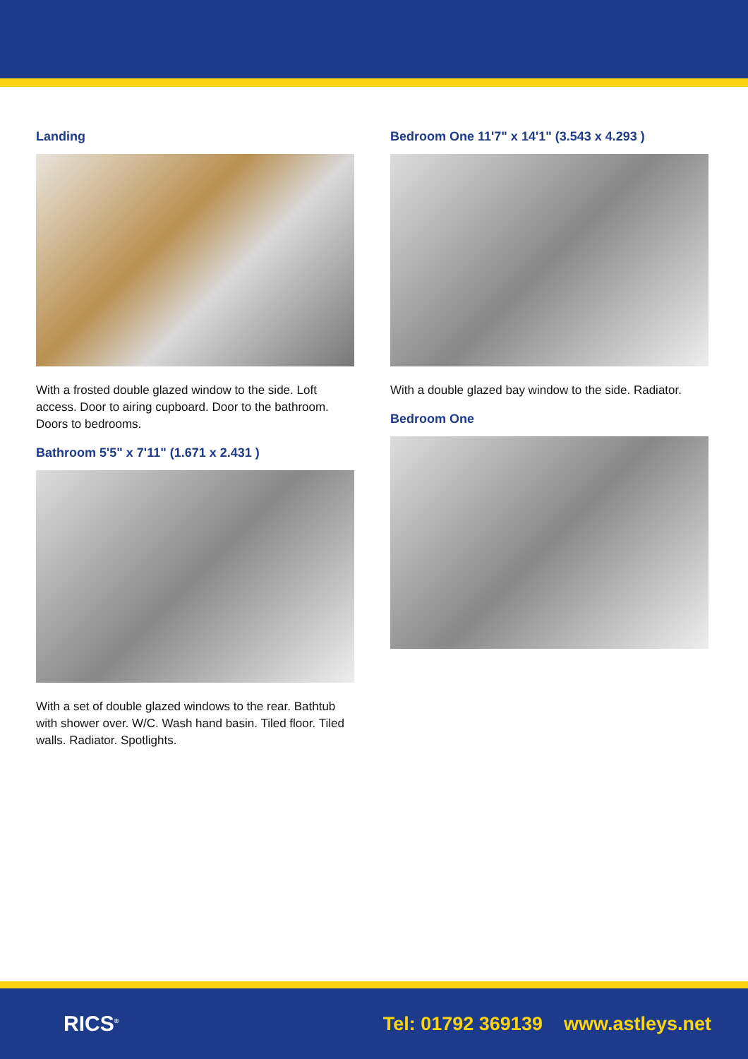Landing
With a frosted double glazed window to the side. Loft access. Door to airing cupboard. Door to the bathroom. Doors to bedrooms.
Bathroom 5'5" x 7'11" (1.671 x 2.431 )
With a set of double glazed windows to the rear. Bathtub with shower over. W/C. Wash hand basin. Tiled floor. Tiled walls. Radiator. Spotlights.
Bedroom One 11'7" x 14'1" (3.543 x 4.293 )
With a double glazed bay window to the side. Radiator.
Bedroom One
RICS<sup>®</sup>
Tel: 01792 369139 www.astleys.net